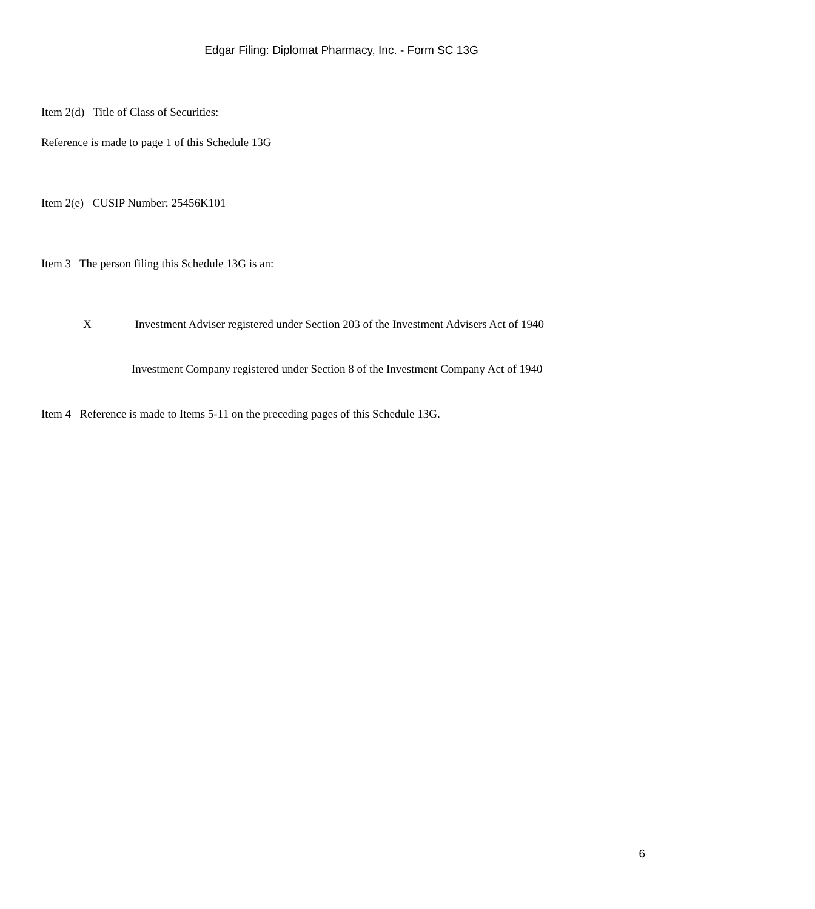Edgar Filing: Diplomat Pharmacy, Inc. - Form SC 13G
Item 2(d) Title of Class of Securities:
Reference is made to page 1 of this Schedule 13G
Item 2(e) CUSIP Number: 25456K101
Item 3 The person filing this Schedule 13G is an:
X Investment Adviser registered under Section 203 of the Investment Advisers Act of 1940
Investment Company registered under Section 8 of the Investment Company Act of 1940
Item 4 Reference is made to Items 5-11 on the preceding pages of this Schedule 13G.
6